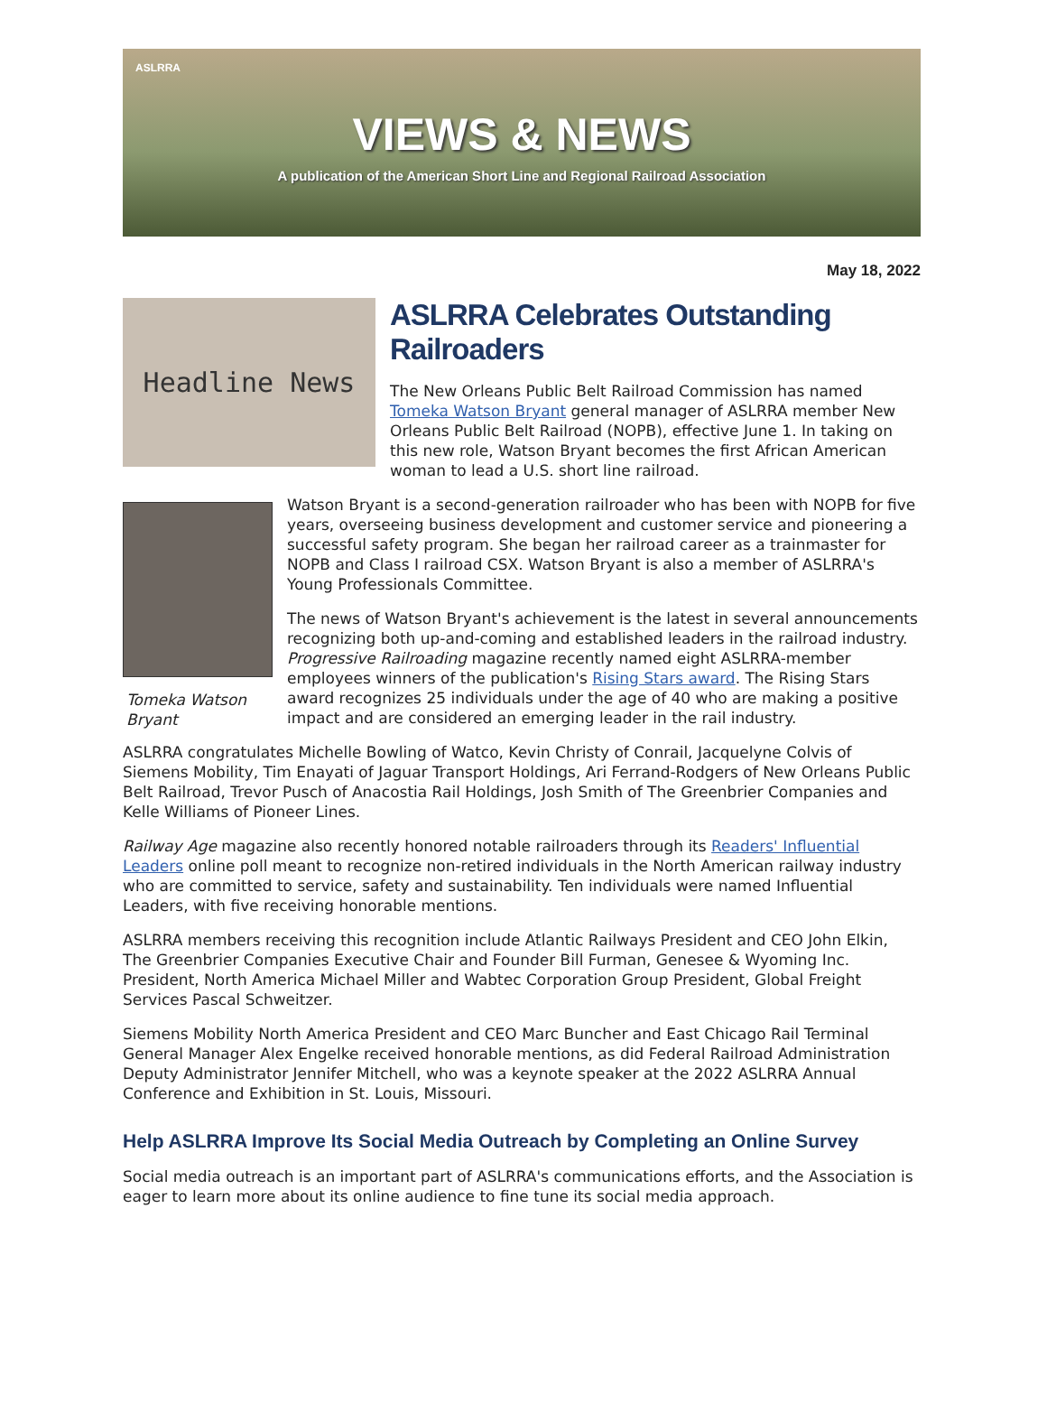ASLRRA
VIEWS & NEWS
A publication of the American Short Line and Regional Railroad Association
May 18, 2022
Headline News
ASLRRA Celebrates Outstanding Railroaders
The New Orleans Public Belt Railroad Commission has named Tomeka Watson Bryant general manager of ASLRRA member New Orleans Public Belt Railroad (NOPB), effective June 1. In taking on this new role, Watson Bryant becomes the first African American woman to lead a U.S. short line railroad.
Tomeka Watson Bryant
Watson Bryant is a second-generation railroader who has been with NOPB for five years, overseeing business development and customer service and pioneering a successful safety program. She began her railroad career as a trainmaster for NOPB and Class I railroad CSX. Watson Bryant is also a member of ASLRRA's Young Professionals Committee.
The news of Watson Bryant's achievement is the latest in several announcements recognizing both up-and-coming and established leaders in the railroad industry. Progressive Railroading magazine recently named eight ASLRRA-member employees winners of the publication's Rising Stars award. The Rising Stars award recognizes 25 individuals under the age of 40 who are making a positive impact and are considered an emerging leader in the rail industry.
ASLRRA congratulates Michelle Bowling of Watco, Kevin Christy of Conrail, Jacquelyne Colvis of Siemens Mobility, Tim Enayati of Jaguar Transport Holdings, Ari Ferrand-Rodgers of New Orleans Public Belt Railroad, Trevor Pusch of Anacostia Rail Holdings, Josh Smith of The Greenbrier Companies and Kelle Williams of Pioneer Lines.
Railway Age magazine also recently honored notable railroaders through its Readers' Influential Leaders online poll meant to recognize non-retired individuals in the North American railway industry who are committed to service, safety and sustainability. Ten individuals were named Influential Leaders, with five receiving honorable mentions.
ASLRRA members receiving this recognition include Atlantic Railways President and CEO John Elkin, The Greenbrier Companies Executive Chair and Founder Bill Furman, Genesee & Wyoming Inc. President, North America Michael Miller and Wabtec Corporation Group President, Global Freight Services Pascal Schweitzer.
Siemens Mobility North America President and CEO Marc Buncher and East Chicago Rail Terminal General Manager Alex Engelke received honorable mentions, as did Federal Railroad Administration Deputy Administrator Jennifer Mitchell, who was a keynote speaker at the 2022 ASLRRA Annual Conference and Exhibition in St. Louis, Missouri.
Help ASLRRA Improve Its Social Media Outreach by Completing an Online Survey
Social media outreach is an important part of ASLRRA's communications efforts, and the Association is eager to learn more about its online audience to fine tune its social media approach.